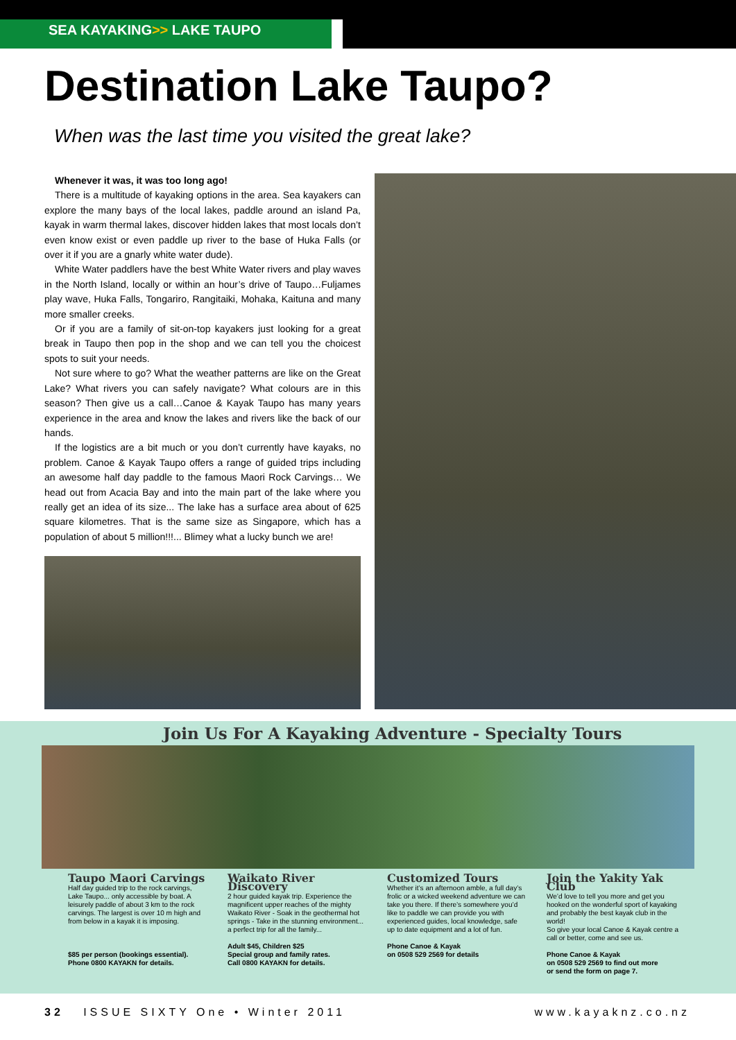SEA KAYAKING>> LAKE TAUPO
Destination Lake Taupo?
When was the last time you visited the great lake?
Whenever it was, it was too long ago!
There is a multitude of kayaking options in the area. Sea kayakers can explore the many bays of the local lakes, paddle around an island Pa, kayak in warm thermal lakes, discover hidden lakes that most locals don’t even know exist or even paddle up river to the base of Huka Falls (or over it if you are a gnarly white water dude).
White Water paddlers have the best White Water rivers and play waves in the North Island, locally or within an hour’s drive of Taupo…Fuljames play wave, Huka Falls, Tongariro, Rangitaiki, Mohaka, Kaituna and many more smaller creeks.
Or if you are a family of sit-on-top kayakers just looking for a great break in Taupo then pop in the shop and we can tell you the choicest spots to suit your needs.
Not sure where to go? What the weather patterns are like on the Great Lake? What rivers you can safely navigate? What colours are in this season? Then give us a call…Canoe & Kayak Taupo has many years experience in the area and know the lakes and rivers like the back of our hands.
If the logistics are a bit much or you don’t currently have kayaks, no problem. Canoe & Kayak Taupo offers a range of guided trips including an awesome half day paddle to the famous Maori Rock Carvings… We head out from Acacia Bay and into the main part of the lake where you really get an idea of its size... The lake has a surface area about of 625 square kilometres. That is the same size as Singapore, which has a population of about 5 million!!!... Blimey what a lucky bunch we are!
Join Us For A Kayaking Adventure - Specialty Tours
Taupo Maori Carvings
Half day guided trip to the rock carvings, Lake Taupo... only accessible by boat. A leisurely paddle of about 3 km to the rock carvings. The largest is over 10 m high and from below in a kayak it is imposing.
$85 per person (bookings essential).
Phone 0800 KAYAKN for details.
Waikato River Discovery
2 hour guided kayak trip. Experience the magnificent upper reaches of the mighty Waikato River - Soak in the geothermal hot springs - Take in the stunning environment... a perfect trip for all the family...
Adult $45, Children $25
Special group and family rates.
Call 0800 KAYAKN for details.
Customized Tours
Whether it’s an afternoon amble, a full day’s frolic or a wicked weekend adventure we can take you there. If there’s somewhere you’d like to paddle we can provide you with experienced guides, local knowledge, safe up to date equipment and a lot of fun.
Phone Canoe & Kayak
on 0508 529 2569 for details
Join the Yakity Yak Club
We’d love to tell you more and get you hooked on the wonderful sport of kayaking and probably the best kayak club in the world!
So give your local Canoe & Kayak centre a call or better, come and see us.
Phone Canoe & Kayak
on 0508 529 2569 to find out more
or send the form on page 7.
32 ISSUE SIXTY One • Winter 2011 www.kayaknz.co.nz